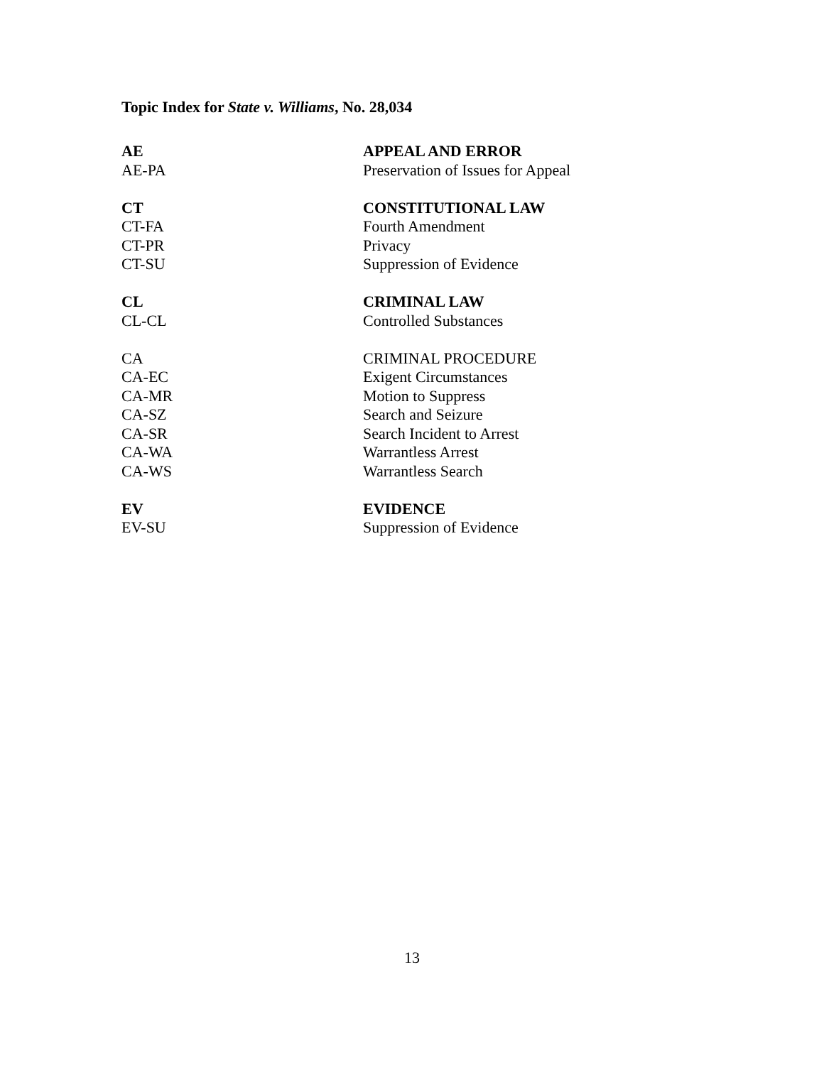Topic Index for State v. Williams, No. 28,034
| AE | APPEAL AND ERROR |
| AE-PA | Preservation of Issues for Appeal |
| CT | CONSTITUTIONAL LAW |
| CT-FA | Fourth Amendment |
| CT-PR | Privacy |
| CT-SU | Suppression of Evidence |
| CL | CRIMINAL LAW |
| CL-CL | Controlled Substances |
| CA | CRIMINAL PROCEDURE |
| CA-EC | Exigent Circumstances |
| CA-MR | Motion to Suppress |
| CA-SZ | Search and Seizure |
| CA-SR | Search Incident to Arrest |
| CA-WA | Warrantless Arrest |
| CA-WS | Warrantless Search |
| EV | EVIDENCE |
| EV-SU | Suppression of Evidence |
13